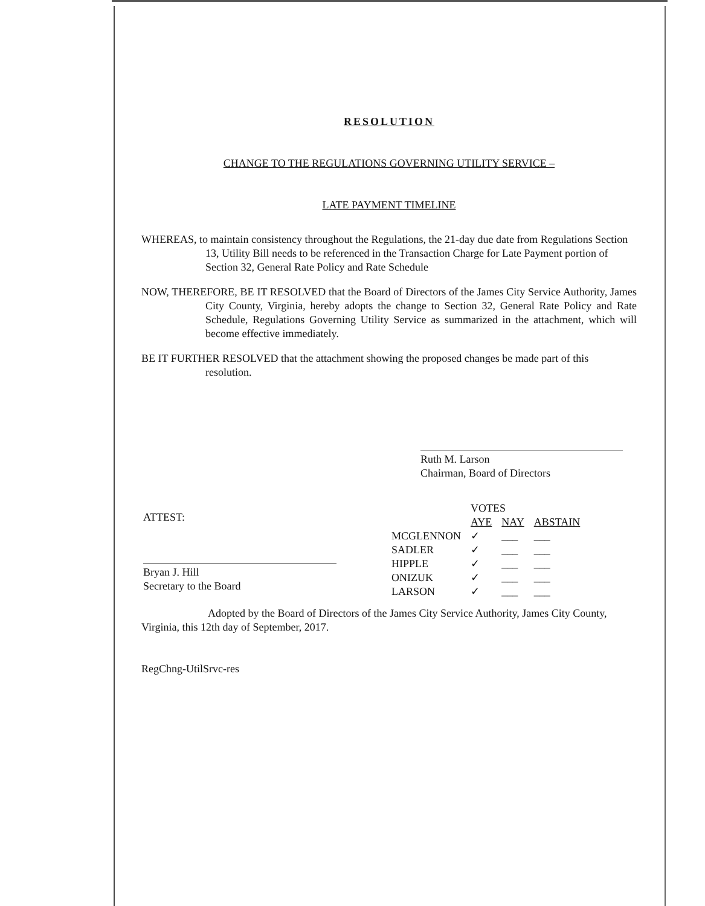RESOLUTION
CHANGE TO THE REGULATIONS GOVERNING UTILITY SERVICE –
LATE PAYMENT TIMELINE
WHEREAS, to maintain consistency throughout the Regulations, the 21-day due date from Regulations Section 13, Utility Bill needs to be referenced in the Transaction Charge for Late Payment portion of Section 32, General Rate Policy and Rate Schedule
NOW, THEREFORE, BE IT RESOLVED that the Board of Directors of the James City Service Authority, James City County, Virginia, hereby adopts the change to Section 32, General Rate Policy and Rate Schedule, Regulations Governing Utility Service as summarized in the attachment, which will become effective immediately.
BE IT FURTHER RESOLVED that the attachment showing the proposed changes be made part of this resolution.
Ruth M. Larson
Chairman, Board of Directors
ATTEST:
Bryan J. Hill
Secretary to the Board
| | VOTES | | |
| | AYE | NAY | ABSTAIN |
| MCGLENNON | ✓ | ___ | ___ |
| SADLER | ✓ | ___ | ___ |
| HIPPLE | ✓ | ___ | ___ |
| ONIZUK | ✓ | ___ | ___ |
| LARSON | ✓ | ___ | ___ |
Adopted by the Board of Directors of the James City Service Authority, James City County, Virginia, this 12th day of September, 2017.
RegChng-UtilSrvc-res